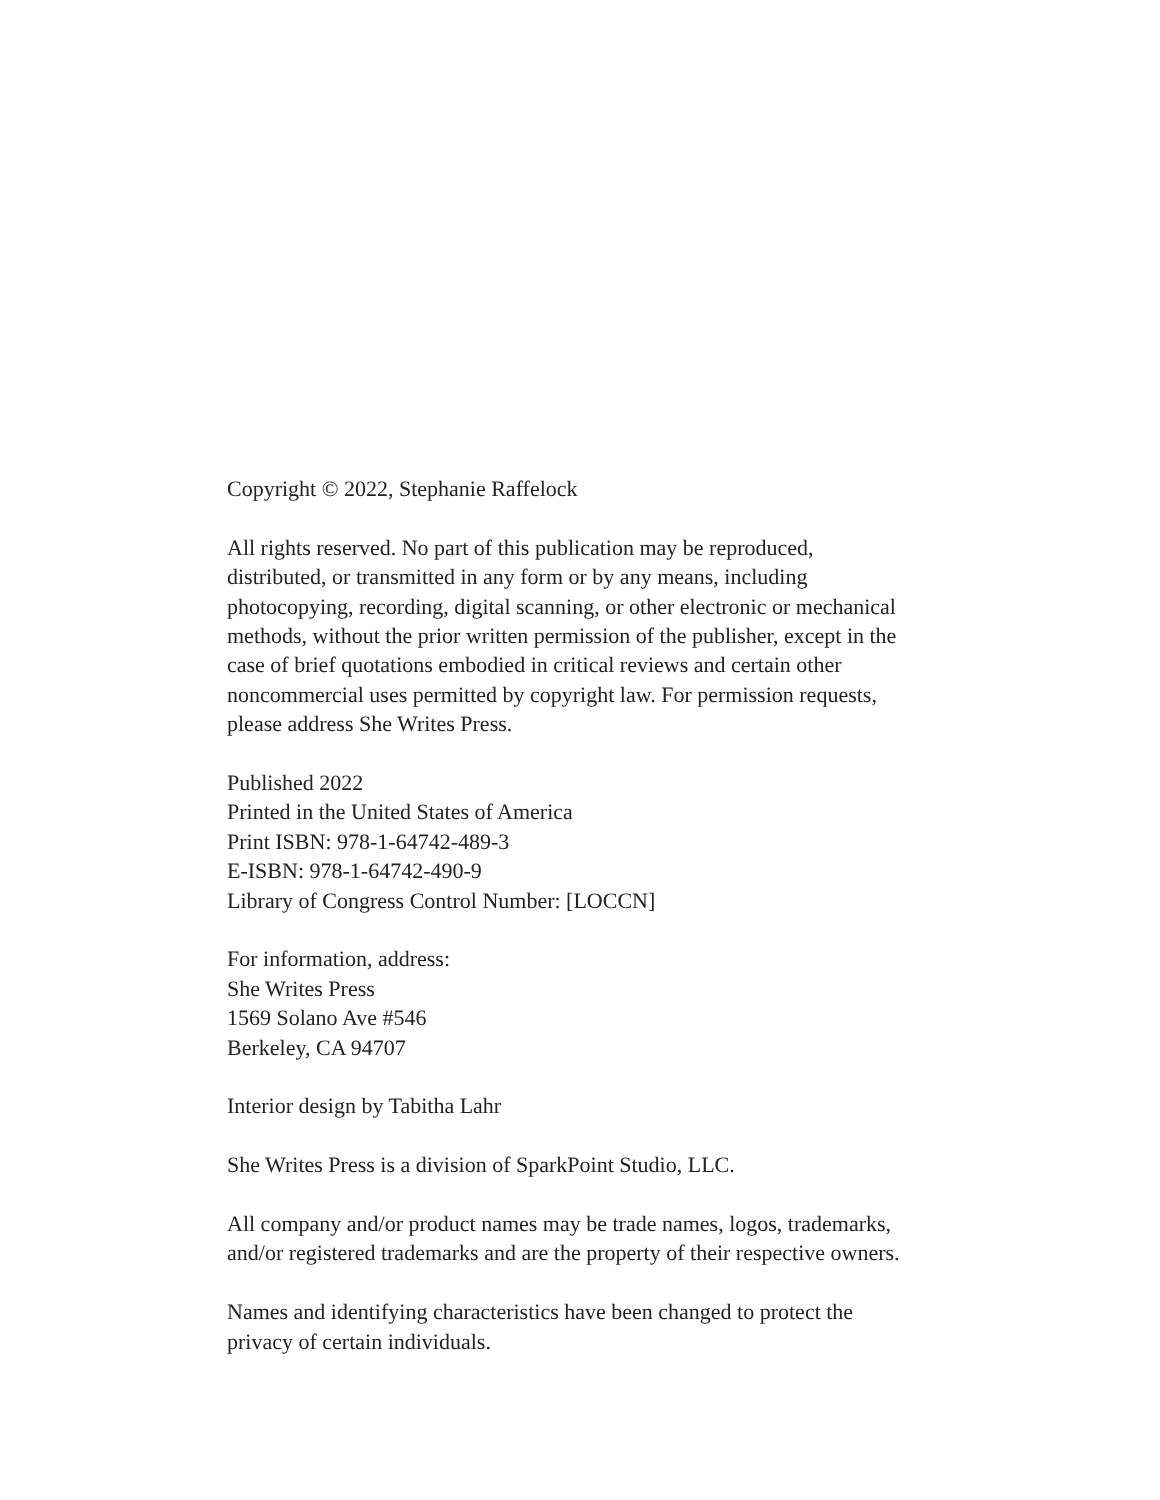Copyright © 2022, Stephanie Raffelock
All rights reserved. No part of this publication may be reproduced, distributed, or transmitted in any form or by any means, including photocopying, recording, digital scanning, or other electronic or mechanical methods, without the prior written permission of the publisher, except in the case of brief quotations embodied in critical reviews and certain other noncommercial uses permitted by copyright law. For permission requests, please address She Writes Press.
Published 2022
Printed in the United States of America
Print ISBN: 978-1-64742-489-3
E-ISBN: 978-1-64742-490-9
Library of Congress Control Number: [LOCCN]
For information, address:
She Writes Press
1569 Solano Ave #546
Berkeley, CA 94707
Interior design by Tabitha Lahr
She Writes Press is a division of SparkPoint Studio, LLC.
All company and/or product names may be trade names, logos, trademarks, and/or registered trademarks and are the property of their respective owners.
Names and identifying characteristics have been changed to protect the privacy of certain individuals.